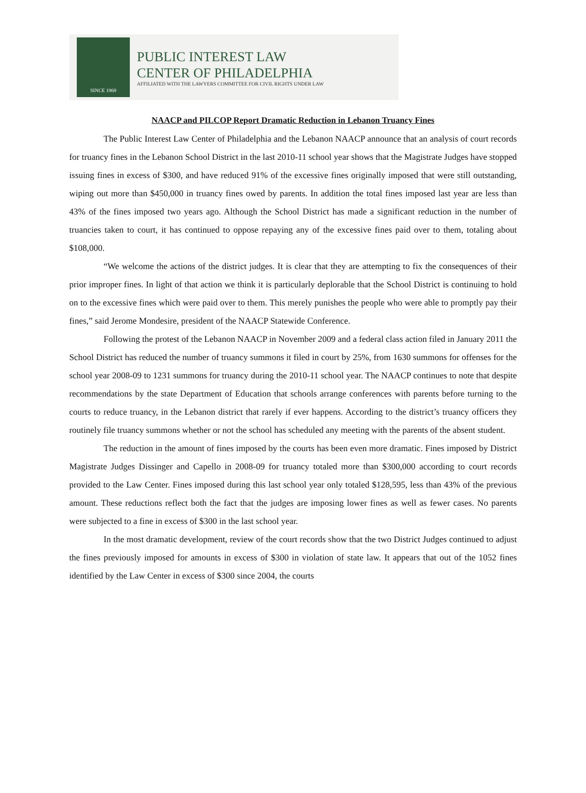SINCE 1969
PUBLIC INTEREST LAW
CENTER OF PHILADELPHIA
AFFILIATED WITH THE LAWYERS COMMITTEE FOR CIVIL RIGHTS UNDER LAW
NAACP and PILCOP Report Dramatic Reduction in Lebanon Truancy Fines
The Public Interest Law Center of Philadelphia and the Lebanon NAACP announce that an analysis of court records for truancy fines in the Lebanon School District in the last 2010-11 school year shows that the Magistrate Judges have stopped issuing fines in excess of $300, and have reduced 91% of the excessive fines originally imposed that were still outstanding, wiping out more than $450,000 in truancy fines owed by parents. In addition the total fines imposed last year are less than 43% of the fines imposed two years ago. Although the School District has made a significant reduction in the number of truancies taken to court, it has continued to oppose repaying any of the excessive fines paid over to them, totaling about $108,000.
“We welcome the actions of the district judges. It is clear that they are attempting to fix the consequences of their prior improper fines. In light of that action we think it is particularly deplorable that the School District is continuing to hold on to the excessive fines which were paid over to them. This merely punishes the people who were able to promptly pay their fines,” said Jerome Mondesire, president of the NAACP Statewide Conference.
Following the protest of the Lebanon NAACP in November 2009 and a federal class action filed in January 2011 the School District has reduced the number of truancy summons it filed in court by 25%, from 1630 summons for offenses for the school year 2008-09 to 1231 summons for truancy during the 2010-11 school year. The NAACP continues to note that despite recommendations by the state Department of Education that schools arrange conferences with parents before turning to the courts to reduce truancy, in the Lebanon district that rarely if ever happens. According to the district’s truancy officers they routinely file truancy summons whether or not the school has scheduled any meeting with the parents of the absent student.
The reduction in the amount of fines imposed by the courts has been even more dramatic. Fines imposed by District Magistrate Judges Dissinger and Capello in 2008-09 for truancy totaled more than $300,000 according to court records provided to the Law Center. Fines imposed during this last school year only totaled $128,595, less than 43% of the previous amount. These reductions reflect both the fact that the judges are imposing lower fines as well as fewer cases. No parents were subjected to a fine in excess of $300 in the last school year.
In the most dramatic development, review of the court records show that the two District Judges continued to adjust the fines previously imposed for amounts in excess of $300 in violation of state law. It appears that out of the 1052 fines identified by the Law Center in excess of $300 since 2004, the courts